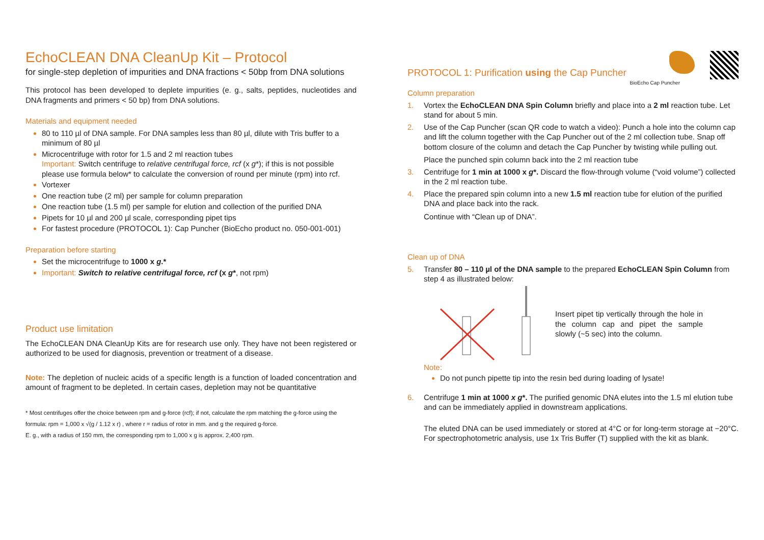EchoCLEAN DNA CleanUp Kit – Protocol
for single-step depletion of impurities and DNA fractions < 50bp from DNA solutions
This protocol has been developed to deplete impurities (e. g., salts, peptides, nucleotides and DNA fragments and primers < 50 bp) from DNA solutions.
Materials and equipment needed
80 to 110 µl of DNA sample. For DNA samples less than 80 µl, dilute with Tris buffer to a minimum of 80 µl
Microcentrifuge with rotor for 1.5 and 2 ml reaction tubes
Important: Switch centrifuge to relative centrifugal force, rcf (x g*); if this is not possible please use formula below* to calculate the conversion of round per minute (rpm) into rcf.
Vortexer
One reaction tube (2 ml) per sample for column preparation
One reaction tube (1.5 ml) per sample for elution and collection of the purified DNA
Pipets for 10 µl and 200 µl scale, corresponding pipet tips
For fastest procedure (PROTOCOL 1): Cap Puncher (BioEcho product no. 050-001-001)
Preparation before starting
Set the microcentrifuge to 1000 x g.*
Important: Switch to relative centrifugal force, rcf (x g*, not rpm)
Product use limitation
The EchoCLEAN DNA CleanUp Kits are for research use only. They have not been registered or authorized to be used for diagnosis, prevention or treatment of a disease.
Note: The depletion of nucleic acids of a specific length is a function of loaded concentration and amount of fragment to be depleted. In certain cases, depletion may not be quantitative
* Most centrifuges offer the choice between rpm and g-force (rcf); if not, calculate the rpm matching the g-force using the formula: rpm = 1,000 x √(g / 1.12 x r) , where r = radius of rotor in mm. and g the required g-force.
E. g., with a radius of 150 mm, the corresponding rpm to 1,000 x g is approx. 2,400 rpm.
PROTOCOL 1: Purification using the Cap Puncher
BioEcho Cap Puncher
Column preparation
1. Vortex the EchoCLEAN DNA Spin Column briefly and place into a 2 ml reaction tube. Let stand for about 5 min.
2. Use of the Cap Puncher (scan QR code to watch a video): Punch a hole into the column cap and lift the column together with the Cap Puncher out of the 2 ml collection tube. Snap off bottom closure of the column and detach the Cap Puncher by twisting while pulling out.
Place the punched spin column back into the 2 ml reaction tube
3. Centrifuge for 1 min at 1000 x g*. Discard the flow-through volume (“void volume”) collected in the 2 ml reaction tube.
4. Place the prepared spin column into a new 1.5 ml reaction tube for elution of the purified DNA and place back into the rack.
Continue with “Clean up of DNA”.
Clean up of DNA
5. Transfer 80 – 110 µl of the DNA sample to the prepared EchoCLEAN Spin Column from step 4 as illustrated below:
Insert pipet tip vertically through the hole in the column cap and pipet the sample slowly (~5 sec) into the column.
Note:
Do not punch pipette tip into the resin bed during loading of lysate!
6. Centrifuge 1 min at 1000 x g*. The purified genomic DNA elutes into the 1.5 ml elution tube and can be immediately applied in downstream applications.
The eluted DNA can be used immediately or stored at 4°C or for long-term storage at −20°C. For spectrophotometric analysis, use 1x Tris Buffer (T) supplied with the kit as blank.